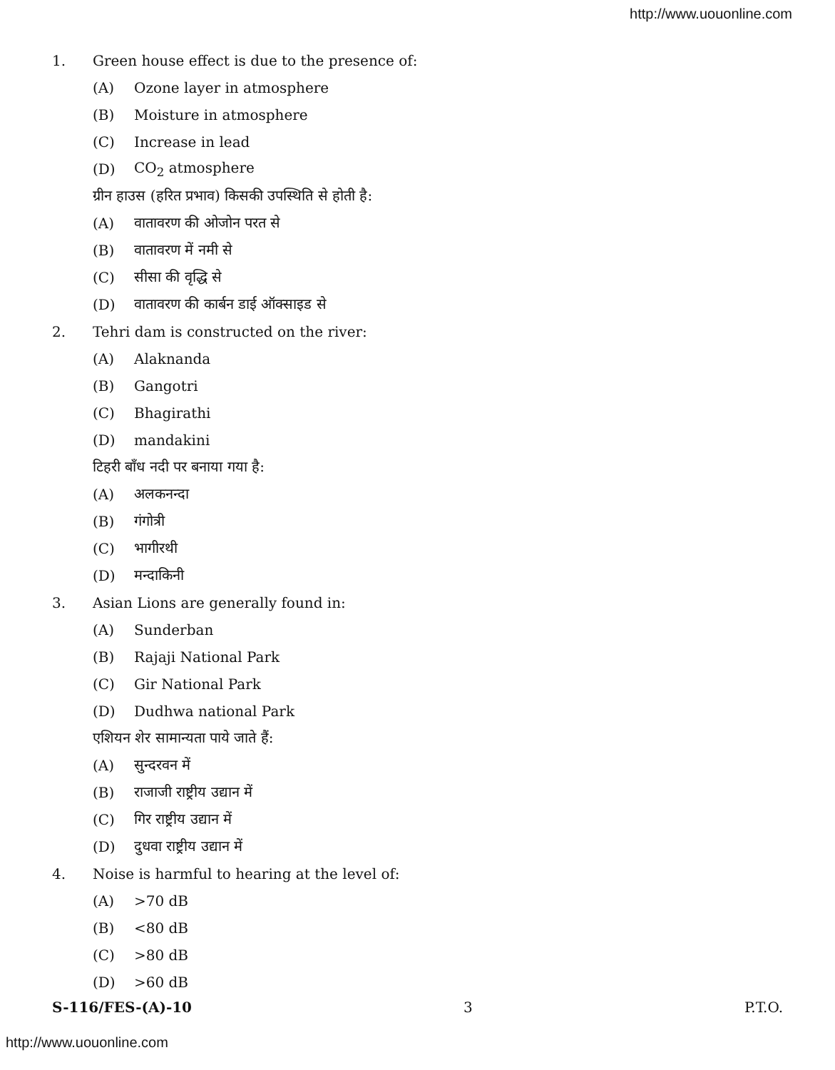http://www.uouonline.com
1. Green house effect is due to the presence of:
(A) Ozone layer in atmosphere
(B) Moisture in atmosphere
(C) Increase in lead
(D) CO<sub>2</sub> atmosphere
ग्रीन हाउस (हरित प्रभाव) किसकी उपस्थिति से होती है:
(A) वातावरण की ओजोन परत से
(B) वातावरण में नमी से
(C) सीसा की वृद्धि से
(D) वातावरण की कार्बन डाई ऑक्साइड से
2. Tehri dam is constructed on the river:
(A) Alaknanda
(B) Gangotri
(C) Bhagirathi
(D) mandakini
टिहरी बाँध नदी पर बनाया गया है:
(A) अलकनन्दा
(B) गंगोत्री
(C) भागीरथी
(D) मन्दाकिनी
3. Asian Lions are generally found in:
(A) Sunderban
(B) Rajaji National Park
(C) Gir National Park
(D) Dudhwa national Park
एशियन शेर सामान्यता पाये जाते हैं:
(A) सुन्दरवन में
(B) राजाजी राष्ट्रीय उद्यान में
(C) गिर राष्ट्रीय उद्यान में
(D) दुधवा राष्ट्रीय उद्यान में
4. Noise is harmful to hearing at the level of:
(A) >70 dB
(B) <80 dB
(C) >80 dB
(D) >60 dB
S-116/FES-(A)-10 3 P.T.O.
http://www.uouonline.com